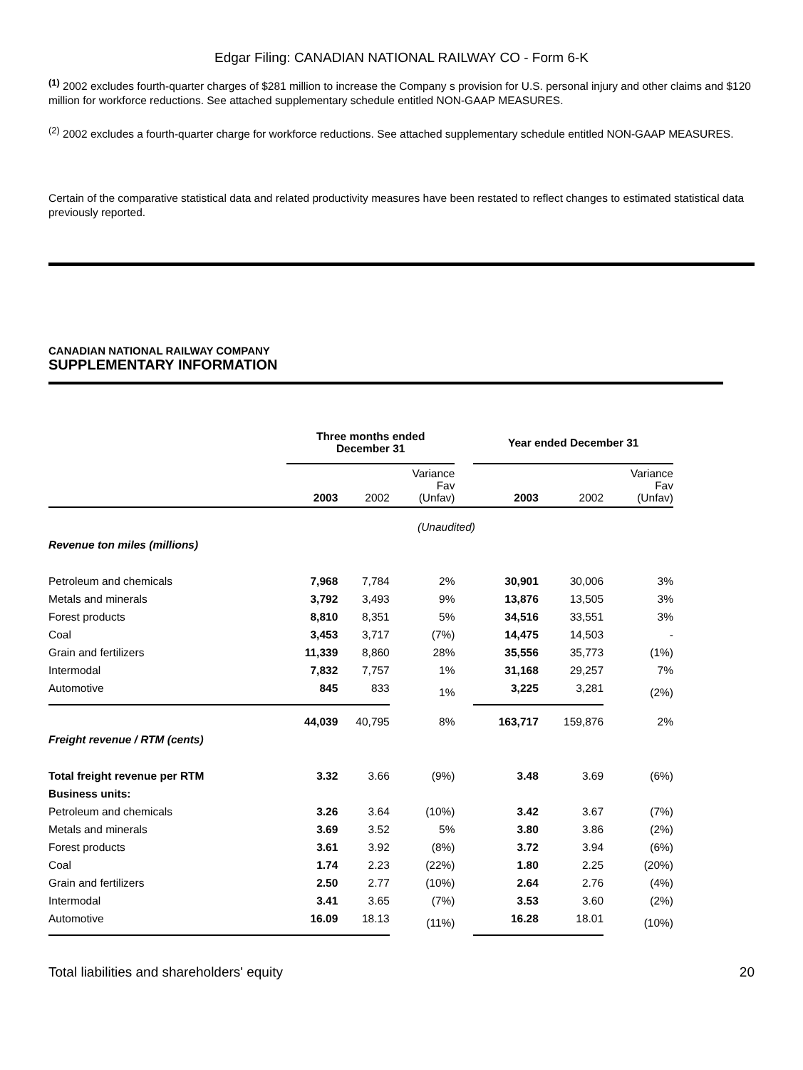Edgar Filing: CANADIAN NATIONAL RAILWAY CO - Form 6-K
<sup>(1)</sup> 2002 excludes fourth-quarter charges of $281 million to increase the Company s provision for U.S. personal injury and other claims and $120 million for workforce reductions. See attached supplementary schedule entitled NON-GAAP MEASURES.
<sup>(2)</sup> 2002 excludes a fourth-quarter charge for workforce reductions. See attached supplementary schedule entitled NON-GAAP MEASURES.
Certain of the comparative statistical data and related productivity measures have been restated to reflect changes to estimated statistical data previously reported.
CANADIAN NATIONAL RAILWAY COMPANY
SUPPLEMENTARY INFORMATION
| | Three months ended December 31 | | | | Year ended December 31 | | |
| --- | --- | --- | --- | --- | --- | --- | --- |
| | 2003 | 2002 | Variance Fav (Unfav) | | 2003 | 2002 | Variance Fav (Unfav) |
| (Unaudited) | | | | | | | |
| Revenue ton miles (millions) | | | | | | | |
| Petroleum and chemicals | 7,968 | 7,784 | 2% | | 30,901 | 30,006 | 3% |
| Metals and minerals | 3,792 | 3,493 | 9% | | 13,876 | 13,505 | 3% |
| Forest products | 8,810 | 8,351 | 5% | | 34,516 | 33,551 | 3% |
| Coal | 3,453 | 3,717 | (7%) | | 14,475 | 14,503 | - |
| Grain and fertilizers | 11,339 | 8,860 | 28% | | 35,556 | 35,773 | (1%) |
| Intermodal | 7,832 | 7,757 | 1% | | 31,168 | 29,257 | 7% |
| Automotive | 845 | 833 | 1% | | 3,225 | 3,281 | (2%) |
| | 44,039 | 40,795 | 8% | | 163,717 | 159,876 | 2% |
| Freight revenue / RTM (cents) | | | | | | | |
| Total freight revenue per RTM | 3.32 | 3.66 | (9%) | | 3.48 | 3.69 | (6%) |
| Business units: | | | | | | | |
| Petroleum and chemicals | 3.26 | 3.64 | (10%) | | 3.42 | 3.67 | (7%) |
| Metals and minerals | 3.69 | 3.52 | 5% | | 3.80 | 3.86 | (2%) |
| Forest products | 3.61 | 3.92 | (8%) | | 3.72 | 3.94 | (6%) |
| Coal | 1.74 | 2.23 | (22%) | | 1.80 | 2.25 | (20%) |
| Grain and fertilizers | 2.50 | 2.77 | (10%) | | 2.64 | 2.76 | (4%) |
| Intermodal | 3.41 | 3.65 | (7%) | | 3.53 | 3.60 | (2%) |
| Automotive | 16.09 | 18.13 | (11%) | | 16.28 | 18.01 | (10%) |
Total liabilities and shareholders' equity 20